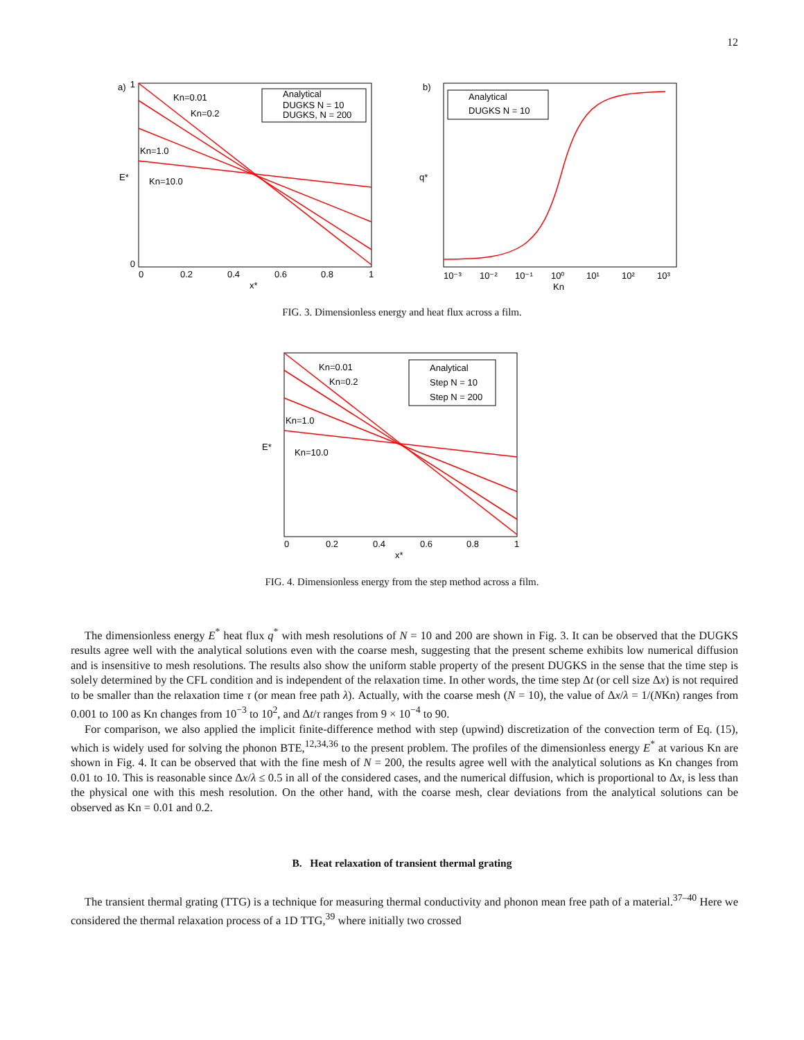12
a)
1
0
Kn=0.01
Kn=0.2
Kn=1.0
Kn=10.0
Analytical
DUGKS N = 10
DUGKS, N = 200
0
0.2
0.4
0.6
0.8
1
x*
E*
b)
Analytical
DUGKS N = 10
10⁻³
10⁻²
10⁻¹
10⁰
10¹
10²
10³
Kn
q*
FIG. 3. Dimensionless energy and heat flux across a film.
Kn=0.01
Kn=0.2
Kn=1.0
Kn=10.0
Analytical
Step N = 10
Step N = 200
0
0.2
0.4
0.6
0.8
1
x*
E*
FIG. 4. Dimensionless energy from the step method across a film.
The dimensionless energy E<sup>*</sup> heat flux q<sup>*</sup> with mesh resolutions of N = 10 and 200 are shown in Fig. 3. It can be observed that the DUGKS results agree well with the analytical solutions even with the coarse mesh, suggesting that the present scheme exhibits low numerical diffusion and is insensitive to mesh resolutions. The results also show the uniform stable property of the present DUGKS in the sense that the time step is solely determined by the CFL condition and is independent of the relaxation time. In other words, the time step Δt (or cell size Δx) is not required to be smaller than the relaxation time τ (or mean free path λ). Actually, with the coarse mesh (N = 10), the value of Δx/λ = 1/(NKn) ranges from 0.001 to 100 as Kn changes from 10<sup>−3</sup> to 10<sup>2</sup>, and Δt/τ ranges from 9 × 10<sup>−4</sup> to 90.
For comparison, we also applied the implicit finite-difference method with step (upwind) discretization of the convection term of Eq. (15), which is widely used for solving the phonon BTE,<sup>12,34,36</sup> to the present problem. The profiles of the dimensionless energy E<sup>*</sup> at various Kn are shown in Fig. 4. It can be observed that with the fine mesh of N = 200, the results agree well with the analytical solutions as Kn changes from 0.01 to 10. This is reasonable since Δx/λ ≤ 0.5 in all of the considered cases, and the numerical diffusion, which is proportional to Δx, is less than the physical one with this mesh resolution. On the other hand, with the coarse mesh, clear deviations from the analytical solutions can be observed as Kn = 0.01 and 0.2.
B. Heat relaxation of transient thermal grating
The transient thermal grating (TTG) is a technique for measuring thermal conductivity and phonon mean free path of a material.<sup>37–40</sup> Here we considered the thermal relaxation process of a 1D TTG,<sup>39</sup> where initially two crossed